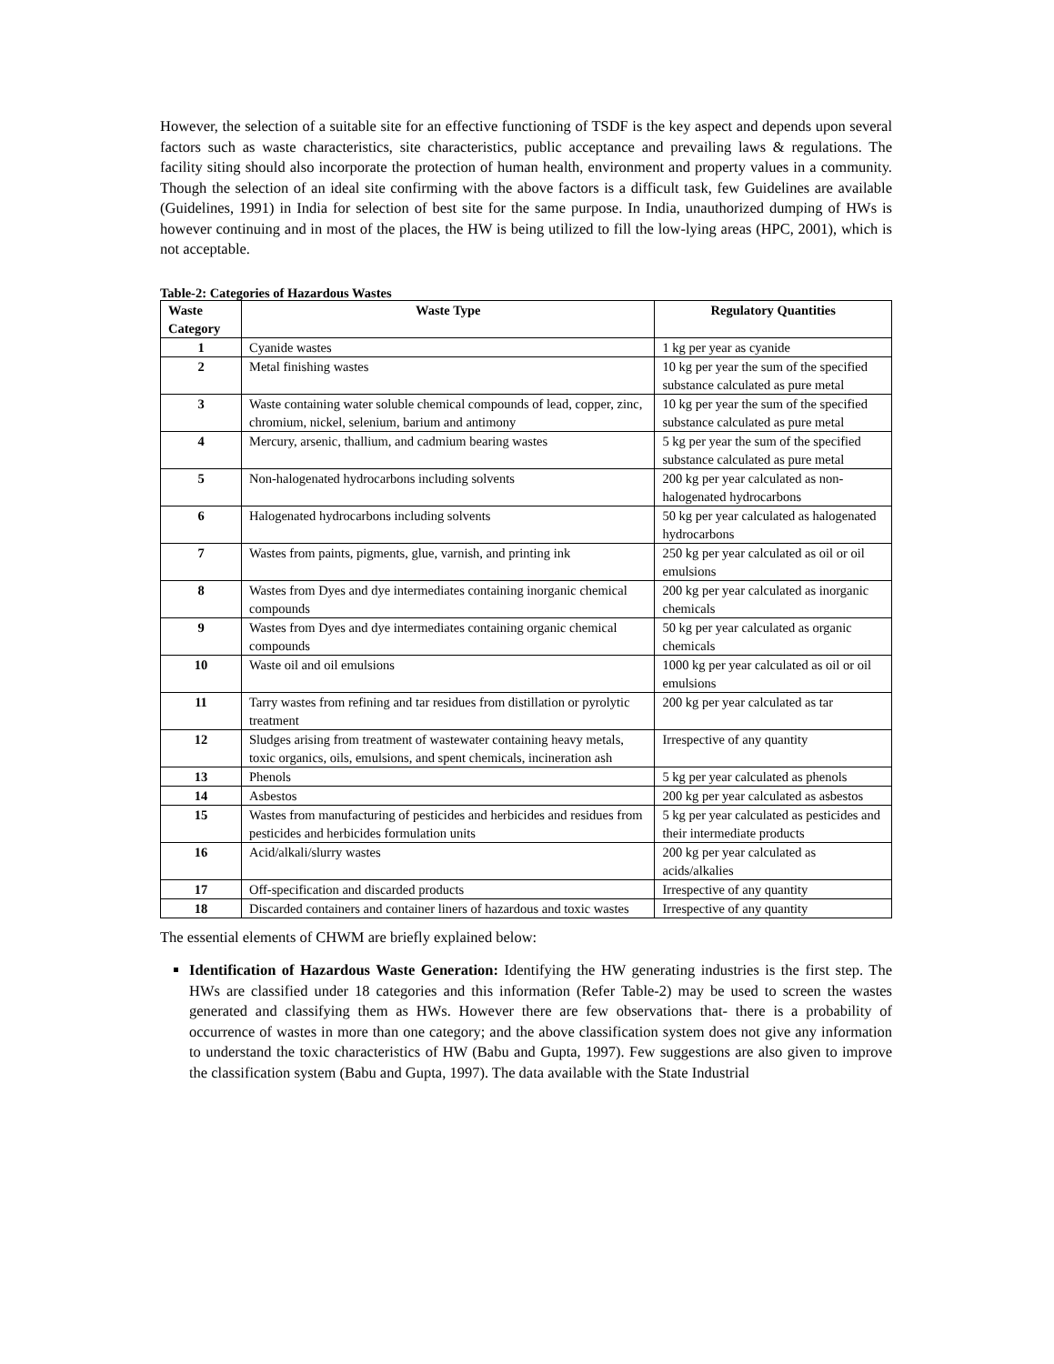However, the selection of a suitable site for an effective functioning of TSDF is the key aspect and depends upon several factors such as waste characteristics, site characteristics, public acceptance and prevailing laws & regulations. The facility siting should also incorporate the protection of human health, environment and property values in a community. Though the selection of an ideal site confirming with the above factors is a difficult task, few Guidelines are available (Guidelines, 1991) in India for selection of best site for the same purpose. In India, unauthorized dumping of HWs is however continuing and in most of the places, the HW is being utilized to fill the low-lying areas (HPC, 2001), which is not acceptable.
Table-2: Categories of Hazardous Wastes
| Waste Category | Waste Type | Regulatory Quantities |
| --- | --- | --- |
| 1 | Cyanide wastes | 1 kg per year as cyanide |
| 2 | Metal finishing wastes | 10 kg per year the sum of the specified substance calculated as pure metal |
| 3 | Waste containing water soluble chemical compounds of lead, copper, zinc, chromium, nickel, selenium, barium and antimony | 10 kg per year the sum of the specified substance calculated as pure metal |
| 4 | Mercury, arsenic, thallium, and cadmium bearing wastes | 5 kg per year the sum of the specified substance calculated as pure metal |
| 5 | Non-halogenated hydrocarbons including solvents | 200 kg per year calculated as non-halogenated hydrocarbons |
| 6 | Halogenated hydrocarbons including solvents | 50 kg per year calculated as halogenated hydrocarbons |
| 7 | Wastes from paints, pigments, glue, varnish, and printing ink | 250 kg per year calculated as oil or oil emulsions |
| 8 | Wastes from Dyes and dye intermediates containing inorganic chemical compounds | 200 kg per year calculated as inorganic chemicals |
| 9 | Wastes from Dyes and dye intermediates containing organic chemical compounds | 50 kg per year calculated as organic chemicals |
| 10 | Waste oil and oil emulsions | 1000 kg per year calculated as oil or oil emulsions |
| 11 | Tarry wastes from refining and tar residues from distillation or pyrolytic treatment | 200 kg per year calculated as tar |
| 12 | Sludges arising from treatment of wastewater containing heavy metals, toxic organics, oils, emulsions, and spent chemicals, incineration ash | Irrespective of any quantity |
| 13 | Phenols | 5 kg per year calculated as phenols |
| 14 | Asbestos | 200 kg per year calculated as asbestos |
| 15 | Wastes from manufacturing of pesticides and herbicides and residues from pesticides and herbicides formulation units | 5 kg per year calculated as pesticides and their intermediate products |
| 16 | Acid/alkali/slurry wastes | 200 kg per year calculated as acids/alkalies |
| 17 | Off-specification and discarded products | Irrespective of any quantity |
| 18 | Discarded containers and container liners of hazardous and toxic wastes | Irrespective of any quantity |
The essential elements of CHWM are briefly explained below:
Identification of Hazardous Waste Generation: Identifying the HW generating industries is the first step. The HWs are classified under 18 categories and this information (Refer Table-2) may be used to screen the wastes generated and classifying them as HWs. However there are few observations that- there is a probability of occurrence of wastes in more than one category; and the above classification system does not give any information to understand the toxic characteristics of HW (Babu and Gupta, 1997). Few suggestions are also given to improve the classification system (Babu and Gupta, 1997). The data available with the State Industrial